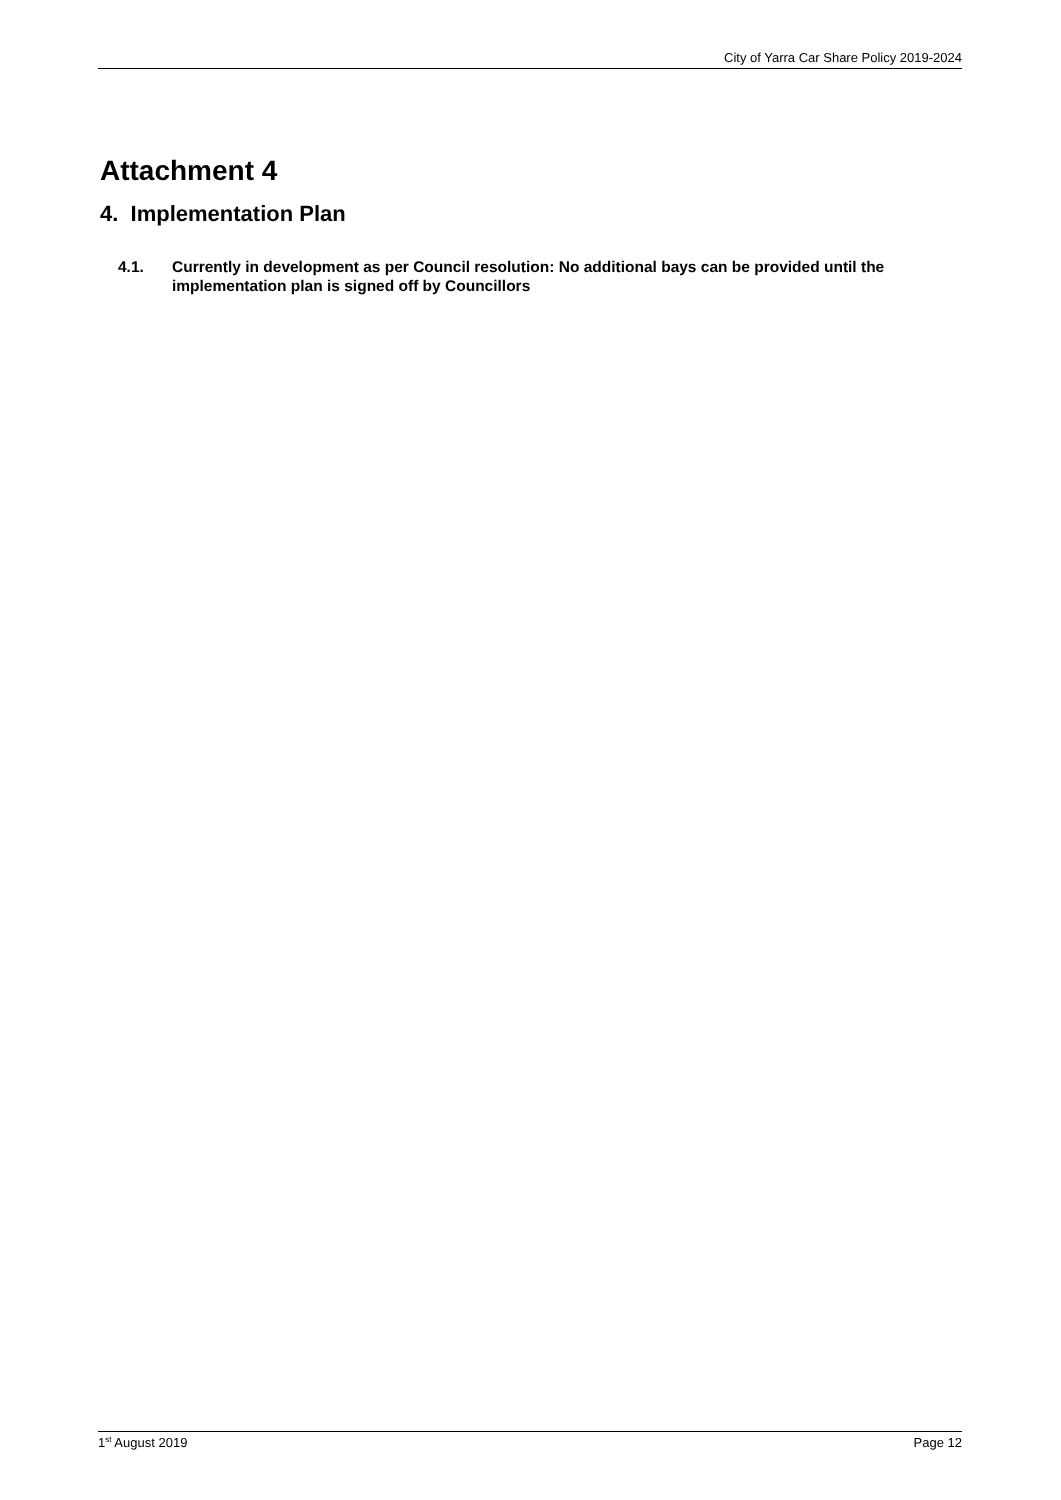City of Yarra Car Share Policy 2019-2024
Attachment 4
4. Implementation Plan
4.1. Currently in development as per Council resolution: No additional bays can be provided until the implementation plan is signed off by Councillors
1<sup>st</sup> August 2019 Page 12